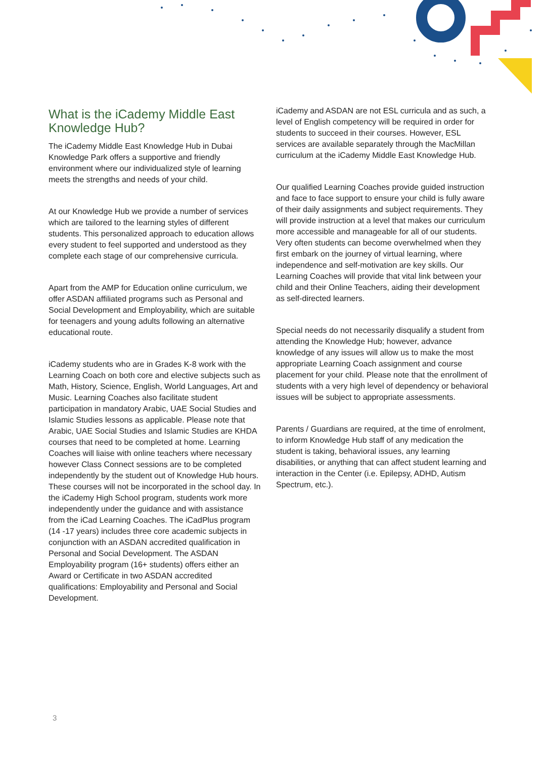What is the iCademy Middle East Knowledge Hub?
The iCademy Middle East Knowledge Hub in Dubai Knowledge Park offers a supportive and friendly environment where our individualized style of learning meets the strengths and needs of your child.
At our Knowledge Hub we provide a number of services which are tailored to the learning styles of different students. This personalized approach to education allows every student to feel supported and understood as they complete each stage of our comprehensive curricula.
Apart from the AMP for Education online curriculum, we offer ASDAN affiliated programs such as Personal and Social Development and Employability, which are suitable for teenagers and young adults following an alternative educational route.
iCademy students who are in Grades K-8 work with the Learning Coach on both core and elective subjects such as Math, History, Science, English, World Languages, Art and Music. Learning Coaches also facilitate student participation in mandatory Arabic, UAE Social Studies and Islamic Studies lessons as applicable. Please note that Arabic, UAE Social Studies and Islamic Studies are KHDA courses that need to be completed at home. Learning Coaches will liaise with online teachers where necessary however Class Connect sessions are to be completed independently by the student out of Knowledge Hub hours. These courses will not be incorporated in the school day. In the iCademy High School program, students work more independently under the guidance and with assistance from the iCad Learning Coaches. The iCadPlus program (14 -17 years) includes three core academic subjects in conjunction with an ASDAN accredited qualification in Personal and Social Development. The ASDAN Employability program (16+ students) offers either an Award or Certificate in two ASDAN accredited qualifications: Employability and Personal and Social Development.
iCademy and ASDAN are not ESL curricula and as such, a level of English competency will be required in order for students to succeed in their courses. However, ESL services are available separately through the MacMillan curriculum at the iCademy Middle East Knowledge Hub.
Our qualified Learning Coaches provide guided instruction and face to face support to ensure your child is fully aware of their daily assignments and subject requirements. They will provide instruction at a level that makes our curriculum more accessible and manageable for all of our students. Very often students can become overwhelmed when they first embark on the journey of virtual learning, where independence and self-motivation are key skills. Our Learning Coaches will provide that vital link between your child and their Online Teachers, aiding their development as self-directed learners.
Special needs do not necessarily disqualify a student from attending the Knowledge Hub; however, advance knowledge of any issues will allow us to make the most appropriate Learning Coach assignment and course placement for your child. Please note that the enrollment of students with a very high level of dependency or behavioral issues will be subject to appropriate assessments.
Parents / Guardians are required, at the time of enrolment, to inform Knowledge Hub staff of any medication the student is taking, behavioral issues, any learning disabilities, or anything that can affect student learning and interaction in the Center (i.e. Epilepsy, ADHD, Autism Spectrum, etc.).
3